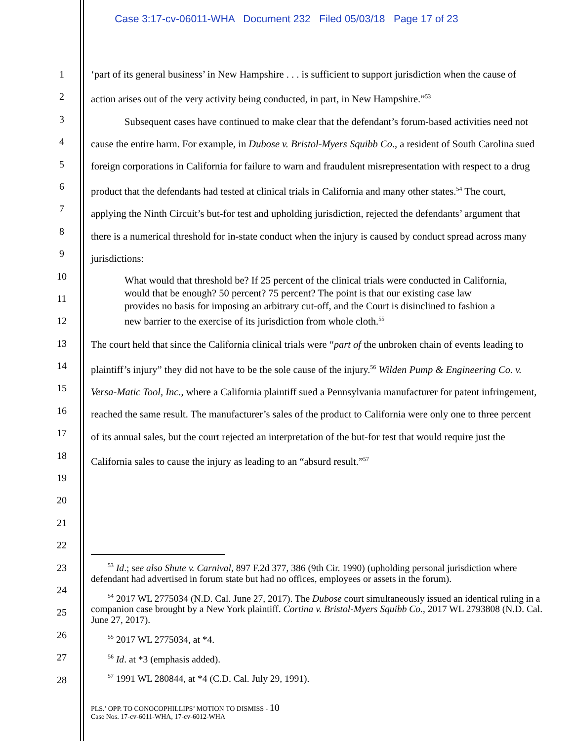Case 3:17-cv-06011-WHA Document 232 Filed 05/03/18 Page 17 of 23
1
2
3
4
5
6
7
8
9
10
11
12
13
14
15
16
17
18
19
20
21
22
23
24
25
26
27
28
‘part of its general business’ in New Hampshire . . . is sufficient to support jurisdiction when the cause of action arises out of the very activity being conducted, in part, in New Hampshire.”<sup>53</sup>
Subsequent cases have continued to make clear that the defendant’s forum-based activities need not cause the entire harm. For example, in Dubose v. Bristol-Myers Squibb Co., a resident of South Carolina sued foreign corporations in California for failure to warn and fraudulent misrepresentation with respect to a drug product that the defendants had tested at clinical trials in California and many other states.<sup>54</sup> The court, applying the Ninth Circuit’s but-for test and upholding jurisdiction, rejected the defendants’ argument that there is a numerical threshold for in-state conduct when the injury is caused by conduct spread across many jurisdictions:
What would that threshold be? If 25 percent of the clinical trials were conducted in California, would that be enough? 50 percent? 75 percent? The point is that our existing case law provides no basis for imposing an arbitrary cut-off, and the Court is disinclined to fashion a new barrier to the exercise of its jurisdiction from whole cloth.<sup>55</sup>
The court held that since the California clinical trials were “part of the unbroken chain of events leading to plaintiff’s injury” they did not have to be the sole cause of the injury.<sup>56</sup> Wilden Pump & Engineering Co. v. Versa-Matic Tool, Inc., where a California plaintiff sued a Pennsylvania manufacturer for patent infringement, reached the same result. The manufacturer’s sales of the product to California were only one to three percent of its annual sales, but the court rejected an interpretation of the but-for test that would require just the California sales to cause the injury as leading to an “absurd result.”<sup>57</sup>
<sup>53</sup> Id.; see also Shute v. Carnival, 897 F.2d 377, 386 (9th Cir. 1990) (upholding personal jurisdiction where defendant had advertised in forum state but had no offices, employees or assets in the forum).
<sup>54</sup> 2017 WL 2775034 (N.D. Cal. June 27, 2017). The Dubose court simultaneously issued an identical ruling in a companion case brought by a New York plaintiff. Cortina v. Bristol-Myers Squibb Co., 2017 WL 2793808 (N.D. Cal. June 27, 2017).
<sup>55</sup> 2017 WL 2775034, at *4.
<sup>56</sup> Id. at *3 (emphasis added).
<sup>57</sup> 1991 WL 280844, at *4 (C.D. Cal. July 29, 1991).
PLS.’ OPP. TO CONOCOPHILLIPS’ MOTION TO DISMISS - 10
Case Nos. 17-cv-6011-WHA, 17-cv-6012-WHA